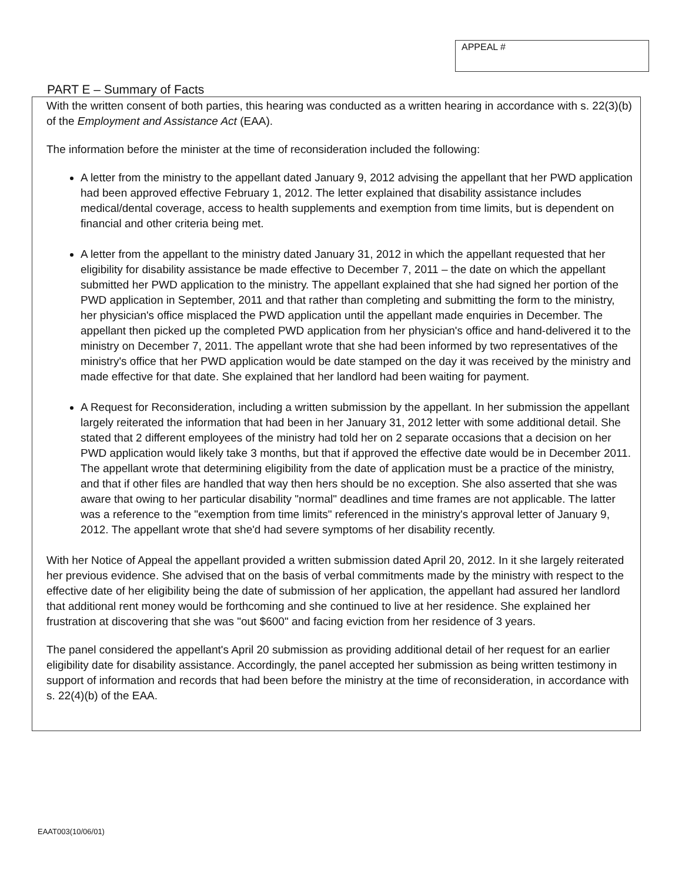APPEAL #
PART E – Summary of Facts
With the written consent of both parties, this hearing was conducted as a written hearing in accordance with s. 22(3)(b) of the Employment and Assistance Act (EAA).
The information before the minister at the time of reconsideration included the following:
A letter from the ministry to the appellant dated January 9, 2012 advising the appellant that her PWD application had been approved effective February 1, 2012. The letter explained that disability assistance includes medical/dental coverage, access to health supplements and exemption from time limits, but is dependent on financial and other criteria being met.
A letter from the appellant to the ministry dated January 31, 2012 in which the appellant requested that her eligibility for disability assistance be made effective to December 7, 2011 – the date on which the appellant submitted her PWD application to the ministry. The appellant explained that she had signed her portion of the PWD application in September, 2011 and that rather than completing and submitting the form to the ministry, her physician's office misplaced the PWD application until the appellant made enquiries in December. The appellant then picked up the completed PWD application from her physician's office and hand-delivered it to the ministry on December 7, 2011. The appellant wrote that she had been informed by two representatives of the ministry's office that her PWD application would be date stamped on the day it was received by the ministry and made effective for that date. She explained that her landlord had been waiting for payment.
A Request for Reconsideration, including a written submission by the appellant. In her submission the appellant largely reiterated the information that had been in her January 31, 2012 letter with some additional detail. She stated that 2 different employees of the ministry had told her on 2 separate occasions that a decision on her PWD application would likely take 3 months, but that if approved the effective date would be in December 2011. The appellant wrote that determining eligibility from the date of application must be a practice of the ministry, and that if other files are handled that way then hers should be no exception. She also asserted that she was aware that owing to her particular disability "normal" deadlines and time frames are not applicable. The latter was a reference to the "exemption from time limits" referenced in the ministry's approval letter of January 9, 2012. The appellant wrote that she'd had severe symptoms of her disability recently.
With her Notice of Appeal the appellant provided a written submission dated April 20, 2012. In it she largely reiterated her previous evidence. She advised that on the basis of verbal commitments made by the ministry with respect to the effective date of her eligibility being the date of submission of her application, the appellant had assured her landlord that additional rent money would be forthcoming and she continued to live at her residence. She explained her frustration at discovering that she was "out $600" and facing eviction from her residence of 3 years.
The panel considered the appellant's April 20 submission as providing additional detail of her request for an earlier eligibility date for disability assistance. Accordingly, the panel accepted her submission as being written testimony in support of information and records that had been before the ministry at the time of reconsideration, in accordance with s. 22(4)(b) of the EAA.
EAAT003(10/06/01)